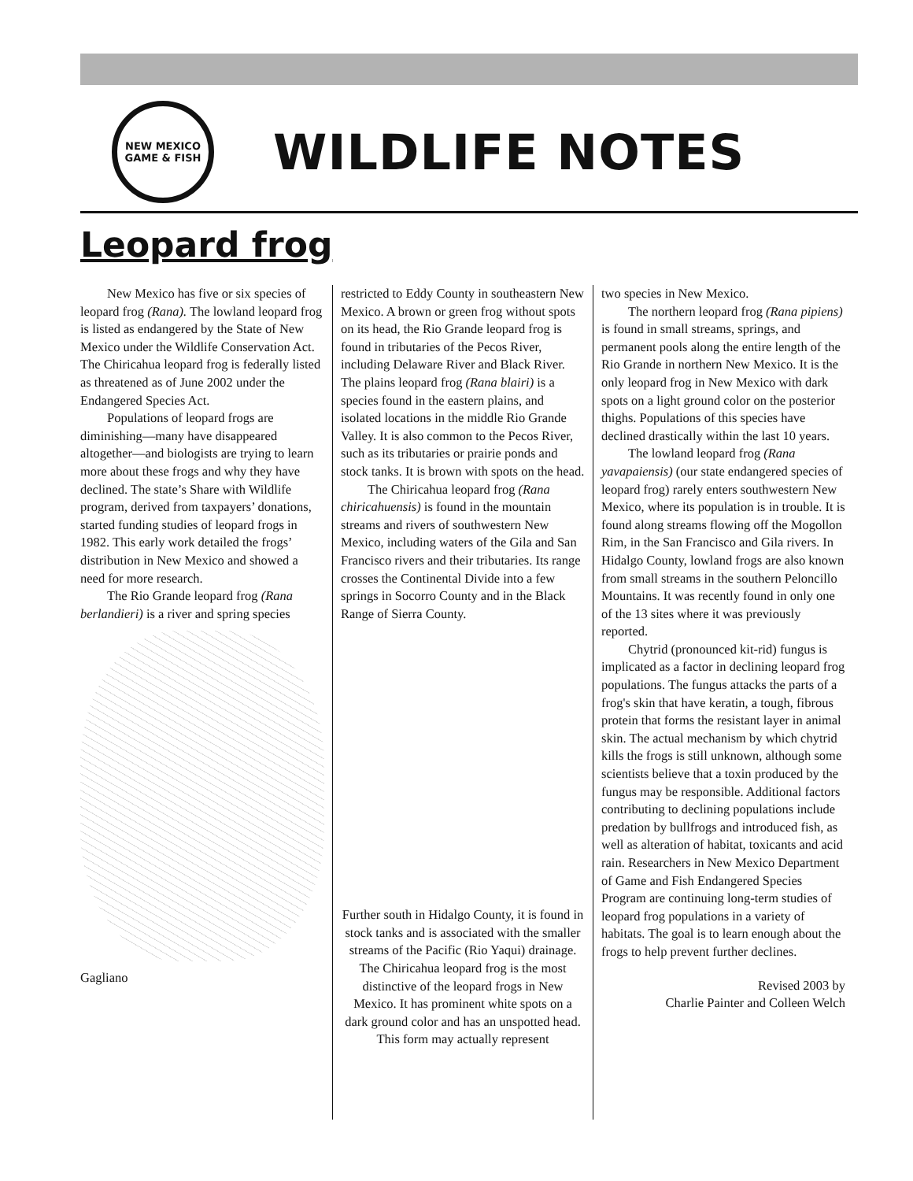NEW MEXICO
GAME & FISH
WILDLIFE NOTES
Leopard frog
New Mexico has five or six species of leopard frog (Rana). The lowland leopard frog is listed as endangered by the State of New Mexico under the Wildlife Conservation Act. The Chiricahua leopard frog is federally listed as threatened as of June 2002 under the Endangered Species Act.
Populations of leopard frogs are diminishing—many have disappeared altogether—and biologists are trying to learn more about these frogs and why they have declined. The state’s Share with Wildlife program, derived from taxpayers’ donations, started funding studies of leopard frogs in 1982. This early work detailed the frogs’ distribution in New Mexico and showed a need for more research.
The Rio Grande leopard frog (Rana berlandieri) is a river and spring species
Gagliano
restricted to Eddy County in southeastern New Mexico. A brown or green frog without spots on its head, the Rio Grande leopard frog is found in tributaries of the Pecos River, including Delaware River and Black River. The plains leopard frog (Rana blairi) is a species found in the eastern plains, and isolated locations in the middle Rio Grande Valley. It is also common to the Pecos River, such as its tributaries or prairie ponds and stock tanks. It is brown with spots on the head.
The Chiricahua leopard frog (Rana chiricahuensis) is found in the mountain streams and rivers of southwestern New Mexico, including waters of the Gila and San Francisco rivers and their tributaries. Its range crosses the Continental Divide into a few springs in Socorro County and in the Black Range of Sierra County.
Further south in Hidalgo County, it is found in stock tanks and is associated with the smaller streams of the Pacific (Rio Yaqui) drainage. The Chiricahua leopard frog is the most distinctive of the leopard frogs in New Mexico. It has prominent white spots on a dark ground color and has an unspotted head. This form may actually represent
two species in New Mexico.
The northern leopard frog (Rana pipiens) is found in small streams, springs, and permanent pools along the entire length of the Rio Grande in northern New Mexico. It is the only leopard frog in New Mexico with dark spots on a light ground color on the posterior thighs. Populations of this species have declined drastically within the last 10 years.
The lowland leopard frog (Rana yavapaiensis) (our state endangered species of leopard frog) rarely enters southwestern New Mexico, where its population is in trouble. It is found along streams flowing off the Mogollon Rim, in the San Francisco and Gila rivers. In Hidalgo County, lowland frogs are also known from small streams in the southern Peloncillo Mountains. It was recently found in only one of the 13 sites where it was previously reported.
Chytrid (pronounced kit-rid) fungus is implicated as a factor in declining leopard frog populations. The fungus attacks the parts of a frog's skin that have keratin, a tough, fibrous protein that forms the resistant layer in animal skin. The actual mechanism by which chytrid kills the frogs is still unknown, although some scientists believe that a toxin produced by the fungus may be responsible. Additional factors contributing to declining populations include predation by bullfrogs and introduced fish, as well as alteration of habitat, toxicants and acid rain. Researchers in New Mexico Department of Game and Fish Endangered Species Program are continuing long-term studies of leopard frog populations in a variety of habitats. The goal is to learn enough about the frogs to help prevent further declines.
Revised 2003 by
Charlie Painter and Colleen Welch